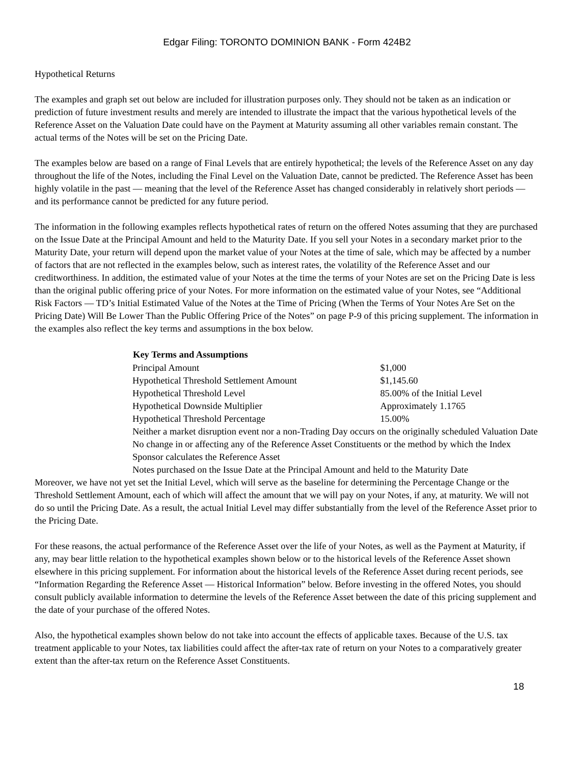Edgar Filing: TORONTO DOMINION BANK - Form 424B2
Hypothetical Returns
The examples and graph set out below are included for illustration purposes only. They should not be taken as an indication or prediction of future investment results and merely are intended to illustrate the impact that the various hypothetical levels of the Reference Asset on the Valuation Date could have on the Payment at Maturity assuming all other variables remain constant. The actual terms of the Notes will be set on the Pricing Date.
The examples below are based on a range of Final Levels that are entirely hypothetical; the levels of the Reference Asset on any day throughout the life of the Notes, including the Final Level on the Valuation Date, cannot be predicted. The Reference Asset has been highly volatile in the past — meaning that the level of the Reference Asset has changed considerably in relatively short periods — and its performance cannot be predicted for any future period.
The information in the following examples reflects hypothetical rates of return on the offered Notes assuming that they are purchased on the Issue Date at the Principal Amount and held to the Maturity Date. If you sell your Notes in a secondary market prior to the Maturity Date, your return will depend upon the market value of your Notes at the time of sale, which may be affected by a number of factors that are not reflected in the examples below, such as interest rates, the volatility of the Reference Asset and our creditworthiness. In addition, the estimated value of your Notes at the time the terms of your Notes are set on the Pricing Date is less than the original public offering price of your Notes. For more information on the estimated value of your Notes, see “Additional Risk Factors — TD’s Initial Estimated Value of the Notes at the Time of Pricing (When the Terms of Your Notes Are Set on the Pricing Date) Will Be Lower Than the Public Offering Price of the Notes” on page P-9 of this pricing supplement. The information in the examples also reflect the key terms and assumptions in the box below.
| Key Terms and Assumptions | |
| --- | --- |
| Principal Amount | $1,000 |
| Hypothetical Threshold Settlement Amount | $1,145.60 |
| Hypothetical Threshold Level | 85.00% of the Initial Level |
| Hypothetical Downside Multiplier | Approximately 1.1765 |
| Hypothetical Threshold Percentage | 15.00% |
| Neither a market disruption event nor a non-Trading Day occurs on the originally scheduled Valuation Date | |
| No change in or affecting any of the Reference Asset Constituents or the method by which the Index Sponsor calculates the Reference Asset | |
| Notes purchased on the Issue Date at the Principal Amount and held to the Maturity Date | |
Moreover, we have not yet set the Initial Level, which will serve as the baseline for determining the Percentage Change or the Threshold Settlement Amount, each of which will affect the amount that we will pay on your Notes, if any, at maturity. We will not do so until the Pricing Date. As a result, the actual Initial Level may differ substantially from the level of the Reference Asset prior to the Pricing Date.
For these reasons, the actual performance of the Reference Asset over the life of your Notes, as well as the Payment at Maturity, if any, may bear little relation to the hypothetical examples shown below or to the historical levels of the Reference Asset shown elsewhere in this pricing supplement. For information about the historical levels of the Reference Asset during recent periods, see “Information Regarding the Reference Asset — Historical Information” below. Before investing in the offered Notes, you should consult publicly available information to determine the levels of the Reference Asset between the date of this pricing supplement and the date of your purchase of the offered Notes.
Also, the hypothetical examples shown below do not take into account the effects of applicable taxes. Because of the U.S. tax treatment applicable to your Notes, tax liabilities could affect the after-tax rate of return on your Notes to a comparatively greater extent than the after-tax return on the Reference Asset Constituents.
18